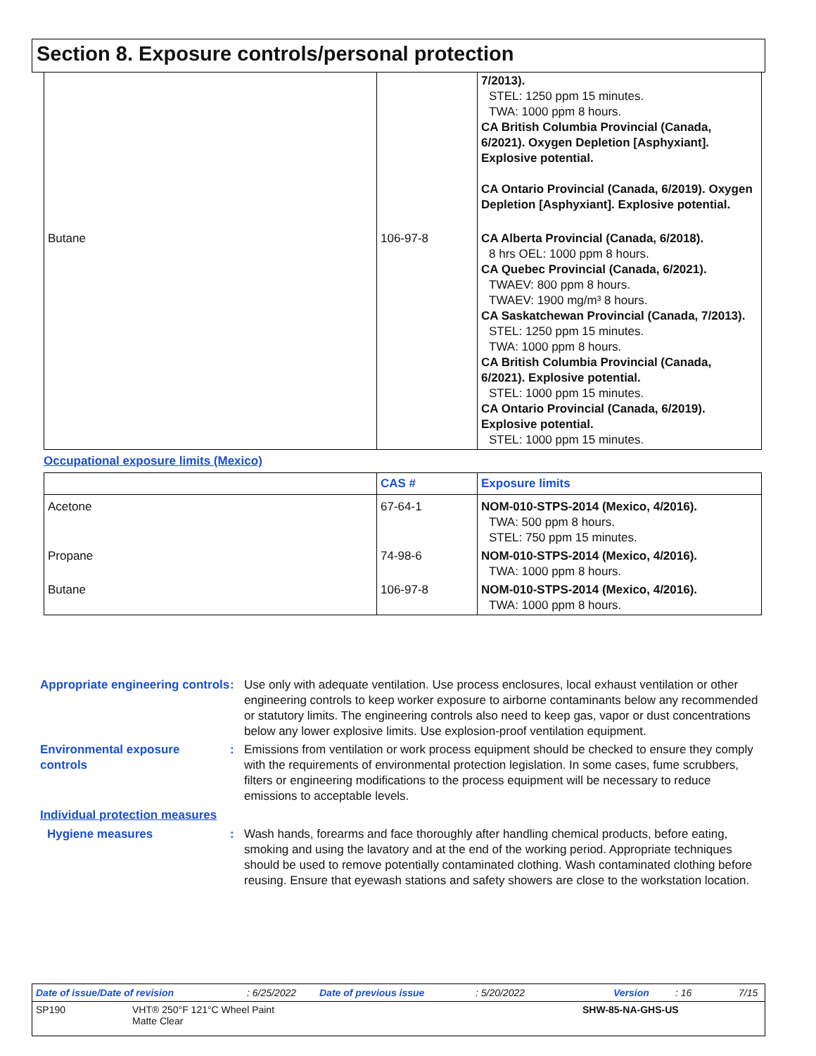Section 8. Exposure controls/personal protection
| | | 7/2013). STEL: 1250 ppm 15 minutes. TWA: 1000 ppm 8 hours. CA British Columbia Provincial (Canada, 6/2021). Oxygen Depletion [Asphyxiant]. Explosive potential. CA Ontario Provincial (Canada, 6/2019). Oxygen Depletion [Asphyxiant]. Explosive potential. |
| Butane | 106-97-8 | CA Alberta Provincial (Canada, 6/2018). 8 hrs OEL: 1000 ppm 8 hours. CA Quebec Provincial (Canada, 6/2021). TWAEV: 800 ppm 8 hours. TWAEV: 1900 mg/m³ 8 hours. CA Saskatchewan Provincial (Canada, 7/2013). STEL: 1250 ppm 15 minutes. TWA: 1000 ppm 8 hours. CA British Columbia Provincial (Canada, 6/2021). Explosive potential. STEL: 1000 ppm 15 minutes. CA Ontario Provincial (Canada, 6/2019). Explosive potential. STEL: 1000 ppm 15 minutes. |
Occupational exposure limits (Mexico)
| | CAS # | Exposure limits |
| --- | --- | --- |
| Acetone | 67-64-1 | NOM-010-STPS-2014 (Mexico, 4/2016). TWA: 500 ppm 8 hours. STEL: 750 ppm 15 minutes. |
| Propane | 74-98-6 | NOM-010-STPS-2014 (Mexico, 4/2016). TWA: 1000 ppm 8 hours. |
| Butane | 106-97-8 | NOM-010-STPS-2014 (Mexico, 4/2016). TWA: 1000 ppm 8 hours. |
Appropriate engineering controls
: Use only with adequate ventilation. Use process enclosures, local exhaust ventilation or other engineering controls to keep worker exposure to airborne contaminants below any recommended or statutory limits. The engineering controls also need to keep gas, vapor or dust concentrations below any lower explosive limits. Use explosion-proof ventilation equipment.
Environmental exposure controls
: Emissions from ventilation or work process equipment should be checked to ensure they comply with the requirements of environmental protection legislation. In some cases, fume scrubbers, filters or engineering modifications to the process equipment will be necessary to reduce emissions to acceptable levels.
Individual protection measures
Hygiene measures : Wash hands, forearms and face thoroughly after handling chemical products, before eating, smoking and using the lavatory and at the end of the working period. Appropriate techniques should be used to remove potentially contaminated clothing. Wash contaminated clothing before reusing. Ensure that eyewash stations and safety showers are close to the workstation location.
Date of issue/Date of revision: 6/25/2022 Date of previous issue: 5/20/2022 Version: 16 7/15
SP190 VHT® 250°F 121°C Wheel Paint
Matte Clear SHW-85-NA-GHS-US